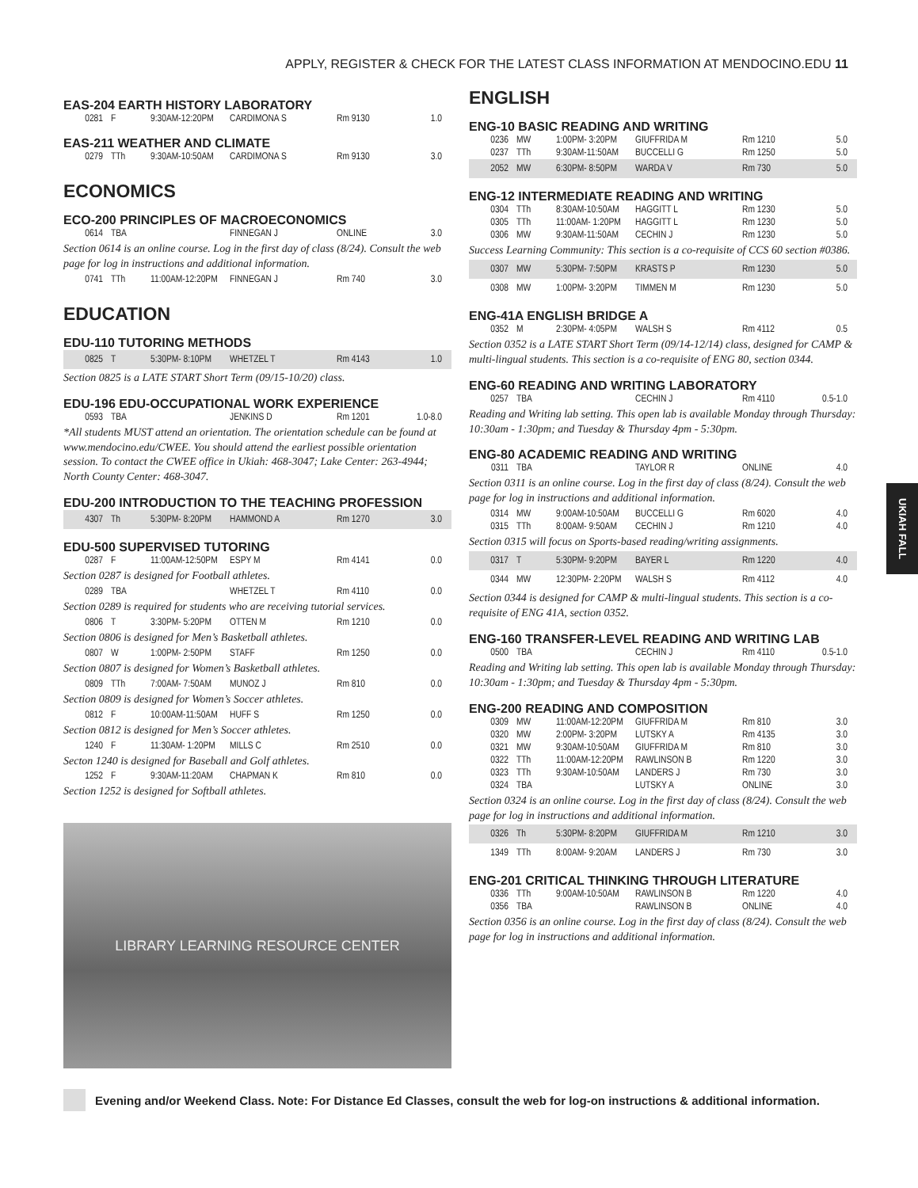APPLY, REGISTER & CHECK FOR THE LATEST CLASS INFORMATION AT MENDOCINO.EDU 11
EAS-204 EARTH HISTORY LABORATORY
| 0281 | F | 9:30AM-12:20PM | CARDIMONA S | Rm 9130 | 1.0 |
EAS-211 WEATHER AND CLIMATE
| 0279 | TTh | 9:30AM-10:50AM | CARDIMONA S | Rm 9130 | 3.0 |
ECONOMICS
ECO-200 PRINCIPLES OF MACROECONOMICS
| 0614 | TBA | | FINNEGAN J | ONLINE | 3.0 |
Section 0614 is an online course. Log in the first day of class (8/24). Consult the web page for log in instructions and additional information.
| 0741 | TTh | 11:00AM-12:20PM | FINNEGAN J | Rm 740 | 3.0 |
EDUCATION
EDU-110 TUTORING METHODS
| 0825 | T | 5:30PM- 8:10PM | WHETZEL T | Rm 4143 | 1.0 |
Section 0825 is a LATE START Short Term (09/15-10/20) class.
EDU-196 EDU-OCCUPATIONAL WORK EXPERIENCE
| 0593 | TBA | | JENKINS D | Rm 1201 | 1.0-8.0 |
*All students MUST attend an orientation. The orientation schedule can be found at www.mendocino.edu/CWEE. You should attend the earliest possible orientation session. To contact the CWEE office in Ukiah: 468-3047; Lake Center: 263-4944; North County Center: 468-3047.
EDU-200 INTRODUCTION TO THE TEACHING PROFESSION
| 4307 | Th | 5:30PM- 8:20PM | HAMMOND A | Rm 1270 | 3.0 |
EDU-500 SUPERVISED TUTORING
| 0287 | F | 11:00AM-12:50PM | ESPY M | Rm 4141 | 0.0 |
Section 0287 is designed for Football athletes.
| 0289 | TBA | | WHETZEL T | Rm 4110 | 0.0 |
Section 0289 is required for students who are receiving tutorial services.
| 0806 | T | 3:30PM- 5:20PM | OTTEN M | Rm 1210 | 0.0 |
Section 0806 is designed for Men’s Basketball athletes.
| 0807 | W | 1:00PM- 2:50PM | STAFF | Rm 1250 | 0.0 |
Section 0807 is designed for Women’s Basketball athletes.
| 0809 | TTh | 7:00AM- 7:50AM | MUNOZ J | Rm 810 | 0.0 |
Section 0809 is designed for Women’s Soccer athletes.
| 0812 | F | 10:00AM-11:50AM | HUFF S | Rm 1250 | 0.0 |
Section 0812 is designed for Men’s Soccer athletes.
| 1240 | F | 11:30AM- 1:20PM | MILLS C | Rm 2510 | 0.0 |
Secton 1240 is designed for Baseball and Golf athletes.
| 1252 | F | 9:30AM-11:20AM | CHAPMAN K | Rm 810 | 0.0 |
Section 1252 is designed for Softball athletes.
LIBRARY LEARNING RESOURCE CENTER
ENGLISH
ENG-10 BASIC READING AND WRITING
| 0236 | MW | 1:00PM- 3:20PM | GIUFFRIDA M | Rm 1210 | 5.0 |
| 0237 | TTh | 9:30AM-11:50AM | BUCCELLI G | Rm 1250 | 5.0 |
| 2052 | MW | 6:30PM- 8:50PM | WARDA V | Rm 730 | 5.0 |
ENG-12 INTERMEDIATE READING AND WRITING
| 0304 | TTh | 8:30AM-10:50AM | HAGGITT L | Rm 1230 | 5.0 |
| 0305 | TTh | 11:00AM- 1:20PM | HAGGITT L | Rm 1230 | 5.0 |
| 0306 | MW | 9:30AM-11:50AM | CECHIN J | Rm 1230 | 5.0 |
Success Learning Community: This section is a co-requisite of CCS 60 section #0386.
| 0307 | MW | 5:30PM- 7:50PM | KRASTS P | Rm 1230 | 5.0 |
| 0308 | MW | 1:00PM- 3:20PM | TIMMEN M | Rm 1230 | 5.0 |
ENG-41A ENGLISH BRIDGE A
| 0352 | M | 2:30PM- 4:05PM | WALSH S | Rm 4112 | 0.5 |
Section 0352 is a LATE START Short Term (09/14-12/14) class, designed for CAMP & multi-lingual students. This section is a co-requisite of ENG 80, section 0344.
ENG-60 READING AND WRITING LABORATORY
| 0257 | TBA | | CECHIN J | Rm 4110 | 0.5-1.0 |
Reading and Writing lab setting. This open lab is available Monday through Thursday: 10:30am - 1:30pm; and Tuesday & Thursday 4pm - 5:30pm.
ENG-80 ACADEMIC READING AND WRITING
| 0311 | TBA | | TAYLOR R | ONLINE | 4.0 |
Section 0311 is an online course. Log in the first day of class (8/24). Consult the web page for log in instructions and additional information.
| 0314 | MW | 9:00AM-10:50AM | BUCCELLI G | Rm 6020 | 4.0 |
| 0315 | TTh | 8:00AM- 9:50AM | CECHIN J | Rm 1210 | 4.0 |
Section 0315 will focus on Sports-based reading/writing assignments.
| 0317 | T | 5:30PM- 9:20PM | BAYER L | Rm 1220 | 4.0 |
| 0344 | MW | 12:30PM- 2:20PM | WALSH S | Rm 4112 | 4.0 |
Section 0344 is designed for CAMP & multi-lingual students. This section is a co-requisite of ENG 41A, section 0352.
ENG-160 TRANSFER-LEVEL READING AND WRITING LAB
| 0500 | TBA | | CECHIN J | Rm 4110 | 0.5-1.0 |
Reading and Writing lab setting. This open lab is available Monday through Thursday: 10:30am - 1:30pm; and Tuesday & Thursday 4pm - 5:30pm.
ENG-200 READING AND COMPOSITION
| 0309 | MW | 11:00AM-12:20PM | GIUFFRIDA M | Rm 810 | 3.0 |
| 0320 | MW | 2:00PM- 3:20PM | LUTSKY A | Rm 4135 | 3.0 |
| 0321 | MW | 9:30AM-10:50AM | GIUFFRIDA M | Rm 810 | 3.0 |
| 0322 | TTh | 11:00AM-12:20PM | RAWLINSON B | Rm 1220 | 3.0 |
| 0323 | TTh | 9:30AM-10:50AM | LANDERS J | Rm 730 | 3.0 |
| 0324 | TBA | | LUTSKY A | ONLINE | 3.0 |
Section 0324 is an online course. Log in the first day of class (8/24). Consult the web page for log in instructions and additional information.
| 0326 | Th | 5:30PM- 8:20PM | GIUFFRIDA M | Rm 1210 | 3.0 |
| 1349 | TTh | 8:00AM- 9:20AM | LANDERS J | Rm 730 | 3.0 |
ENG-201 CRITICAL THINKING THROUGH LITERATURE
| 0336 | TTh | 9:00AM-10:50AM | RAWLINSON B | Rm 1220 | 4.0 |
| 0356 | TBA | | RAWLINSON B | ONLINE | 4.0 |
Section 0356 is an online course. Log in the first day of class (8/24). Consult the web page for log in instructions and additional information.
UKIAH FALL
Evening and/or Weekend Class. Note: For Distance Ed Classes, consult the web for log-on instructions & additional information.